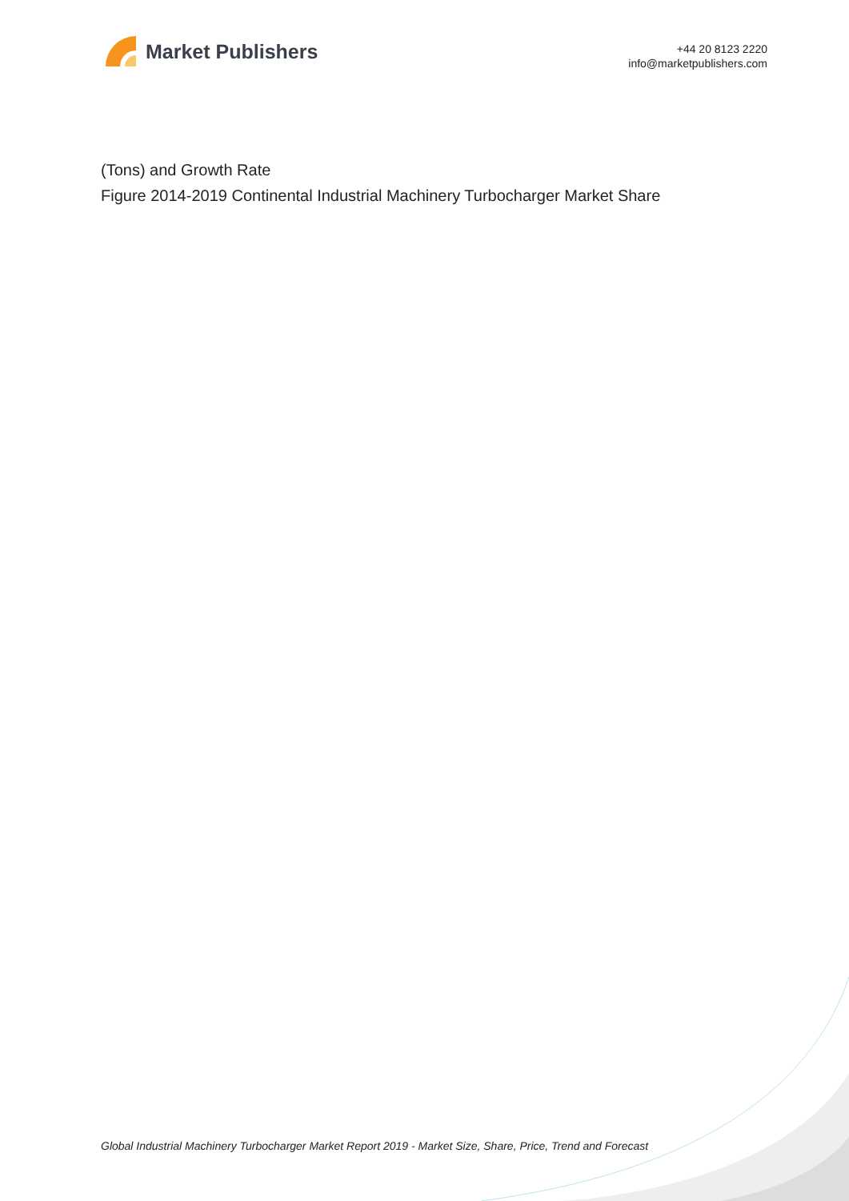Market Publishers
+44 20 8123 2220
info@marketpublishers.com
(Tons) and Growth Rate
Figure 2014-2019 Continental Industrial Machinery Turbocharger Market Share
Global Industrial Machinery Turbocharger Market Report 2019 - Market Size, Share, Price, Trend and Forecast